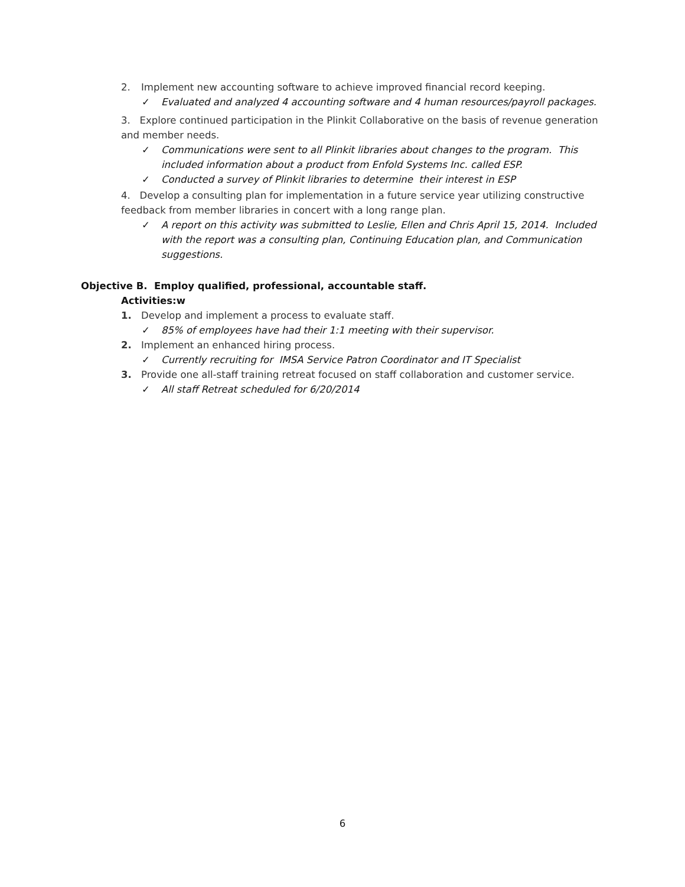2. Implement new accounting software to achieve improved financial record keeping.
✓ Evaluated and analyzed 4 accounting software and 4 human resources/payroll packages.
3. Explore continued participation in the Plinkit Collaborative on the basis of revenue generation and member needs.
✓ Communications were sent to all Plinkit libraries about changes to the program. This included information about a product from Enfold Systems Inc. called ESP.
✓ Conducted a survey of Plinkit libraries to determine their interest in ESP
4. Develop a consulting plan for implementation in a future service year utilizing constructive feedback from member libraries in concert with a long range plan.
✓ A report on this activity was submitted to Leslie, Ellen and Chris April 15, 2014. Included with the report was a consulting plan, Continuing Education plan, and Communication suggestions.
Objective B. Employ qualified, professional, accountable staff.
Activities:w
1. Develop and implement a process to evaluate staff.
✓ 85% of employees have had their 1:1 meeting with their supervisor.
2. Implement an enhanced hiring process.
✓ Currently recruiting for IMSA Service Patron Coordinator and IT Specialist
3. Provide one all-staff training retreat focused on staff collaboration and customer service.
✓ All staff Retreat scheduled for 6/20/2014
6